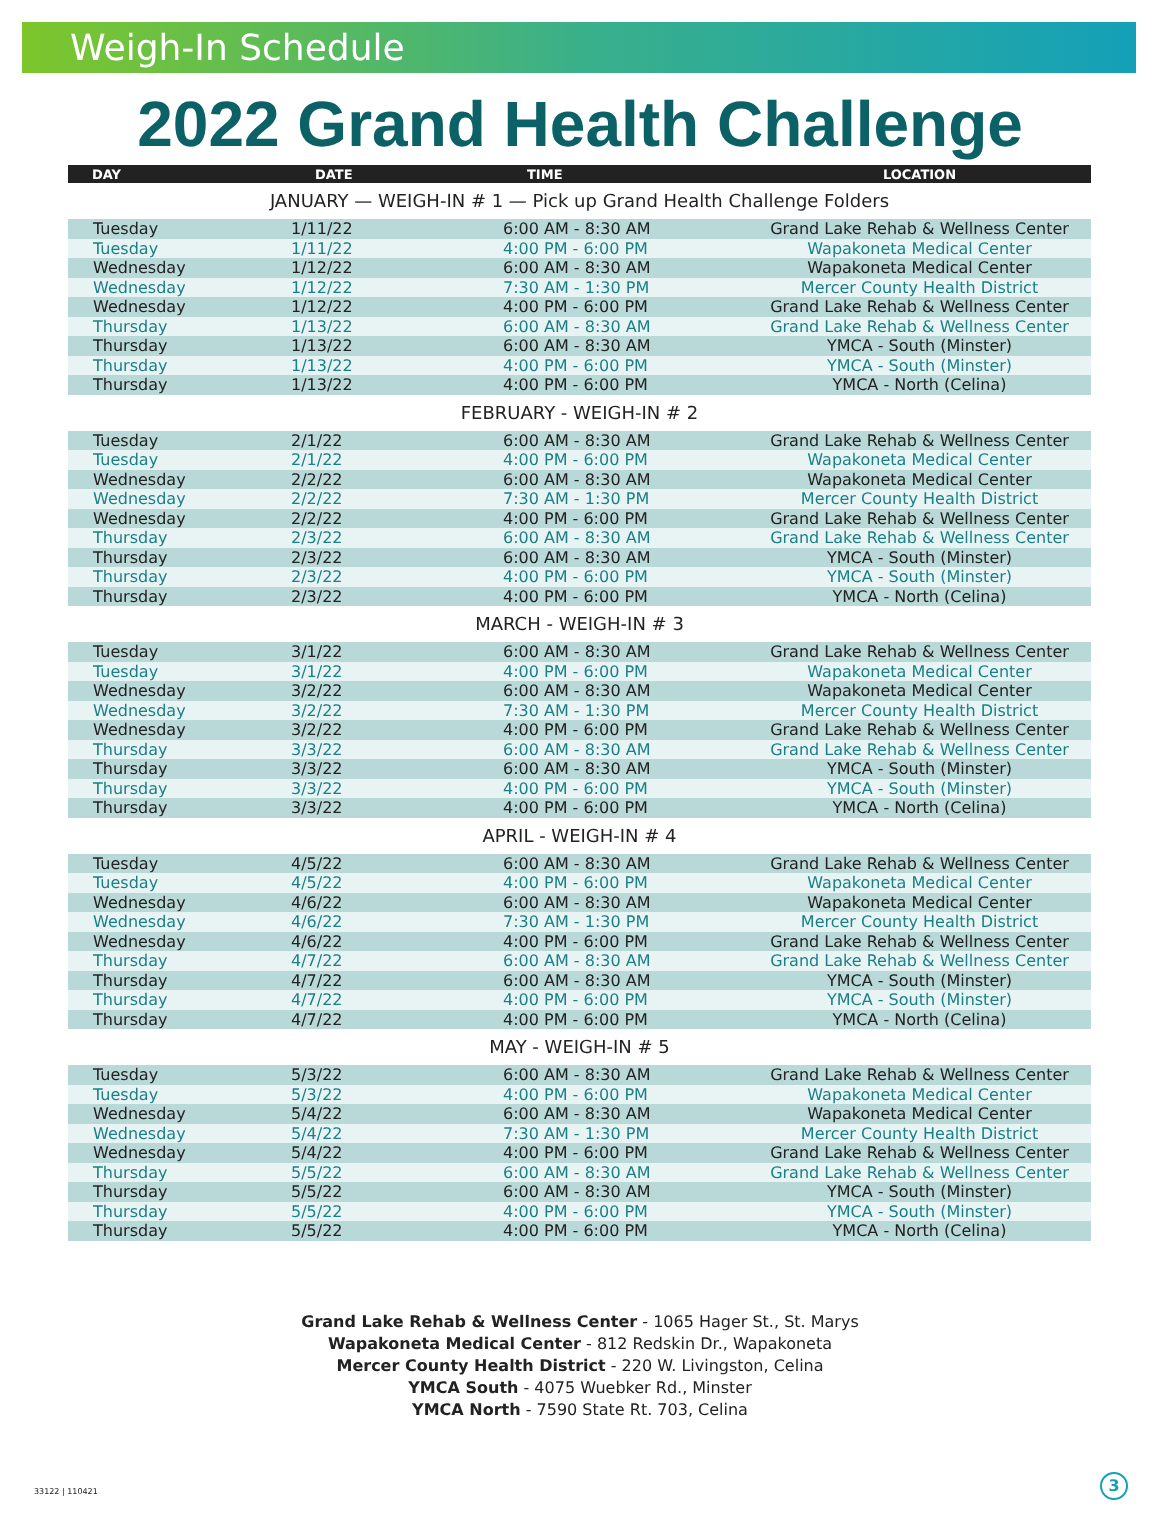Weigh-In Schedule
2022 Grand Health Challenge
| DAY | DATE | TIME | LOCATION |
| --- | --- | --- | --- |
| JANUARY — WEIGH-IN # 1 — Pick up Grand Health Challenge Folders | | | |
| Tuesday | 1/11/22 | 6:00 AM - 8:30 AM | Grand Lake Rehab & Wellness Center |
| Tuesday | 1/11/22 | 4:00 PM - 6:00 PM | Wapakoneta Medical Center |
| Wednesday | 1/12/22 | 6:00 AM - 8:30 AM | Wapakoneta Medical Center |
| Wednesday | 1/12/22 | 7:30 AM - 1:30 PM | Mercer County Health District |
| Wednesday | 1/12/22 | 4:00 PM - 6:00 PM | Grand Lake Rehab & Wellness Center |
| Thursday | 1/13/22 | 6:00 AM - 8:30 AM | Grand Lake Rehab & Wellness Center |
| Thursday | 1/13/22 | 6:00 AM - 8:30 AM | YMCA - South (Minster) |
| Thursday | 1/13/22 | 4:00 PM - 6:00 PM | YMCA - South (Minster) |
| Thursday | 1/13/22 | 4:00 PM - 6:00 PM | YMCA - North (Celina) |
| FEBRUARY - WEIGH-IN # 2 | | | |
| Tuesday | 2/1/22 | 6:00 AM - 8:30 AM | Grand Lake Rehab & Wellness Center |
| Tuesday | 2/1/22 | 4:00 PM - 6:00 PM | Wapakoneta Medical Center |
| Wednesday | 2/2/22 | 6:00 AM - 8:30 AM | Wapakoneta Medical Center |
| Wednesday | 2/2/22 | 7:30 AM - 1:30 PM | Mercer County Health District |
| Wednesday | 2/2/22 | 4:00 PM - 6:00 PM | Grand Lake Rehab & Wellness Center |
| Thursday | 2/3/22 | 6:00 AM - 8:30 AM | Grand Lake Rehab & Wellness Center |
| Thursday | 2/3/22 | 6:00 AM - 8:30 AM | YMCA - South (Minster) |
| Thursday | 2/3/22 | 4:00 PM - 6:00 PM | YMCA - South (Minster) |
| Thursday | 2/3/22 | 4:00 PM - 6:00 PM | YMCA - North (Celina) |
| MARCH - WEIGH-IN # 3 | | | |
| Tuesday | 3/1/22 | 6:00 AM - 8:30 AM | Grand Lake Rehab & Wellness Center |
| Tuesday | 3/1/22 | 4:00 PM - 6:00 PM | Wapakoneta Medical Center |
| Wednesday | 3/2/22 | 6:00 AM - 8:30 AM | Wapakoneta Medical Center |
| Wednesday | 3/2/22 | 7:30 AM - 1:30 PM | Mercer County Health District |
| Wednesday | 3/2/22 | 4:00 PM - 6:00 PM | Grand Lake Rehab & Wellness Center |
| Thursday | 3/3/22 | 6:00 AM - 8:30 AM | Grand Lake Rehab & Wellness Center |
| Thursday | 3/3/22 | 6:00 AM - 8:30 AM | YMCA - South (Minster) |
| Thursday | 3/3/22 | 4:00 PM - 6:00 PM | YMCA - South (Minster) |
| Thursday | 3/3/22 | 4:00 PM - 6:00 PM | YMCA - North (Celina) |
| APRIL - WEIGH-IN # 4 | | | |
| Tuesday | 4/5/22 | 6:00 AM - 8:30 AM | Grand Lake Rehab & Wellness Center |
| Tuesday | 4/5/22 | 4:00 PM - 6:00 PM | Wapakoneta Medical Center |
| Wednesday | 4/6/22 | 6:00 AM - 8:30 AM | Wapakoneta Medical Center |
| Wednesday | 4/6/22 | 7:30 AM - 1:30 PM | Mercer County Health District |
| Wednesday | 4/6/22 | 4:00 PM - 6:00 PM | Grand Lake Rehab & Wellness Center |
| Thursday | 4/7/22 | 6:00 AM - 8:30 AM | Grand Lake Rehab & Wellness Center |
| Thursday | 4/7/22 | 6:00 AM - 8:30 AM | YMCA - South (Minster) |
| Thursday | 4/7/22 | 4:00 PM - 6:00 PM | YMCA - South (Minster) |
| Thursday | 4/7/22 | 4:00 PM - 6:00 PM | YMCA - North (Celina) |
| MAY - WEIGH-IN # 5 | | | |
| Tuesday | 5/3/22 | 6:00 AM - 8:30 AM | Grand Lake Rehab & Wellness Center |
| Tuesday | 5/3/22 | 4:00 PM - 6:00 PM | Wapakoneta Medical Center |
| Wednesday | 5/4/22 | 6:00 AM - 8:30 AM | Wapakoneta Medical Center |
| Wednesday | 5/4/22 | 7:30 AM - 1:30 PM | Mercer County Health District |
| Wednesday | 5/4/22 | 4:00 PM - 6:00 PM | Grand Lake Rehab & Wellness Center |
| Thursday | 5/5/22 | 6:00 AM - 8:30 AM | Grand Lake Rehab & Wellness Center |
| Thursday | 5/5/22 | 6:00 AM - 8:30 AM | YMCA - South (Minster) |
| Thursday | 5/5/22 | 4:00 PM - 6:00 PM | YMCA - South (Minster) |
| Thursday | 5/5/22 | 4:00 PM - 6:00 PM | YMCA - North (Celina) |
Grand Lake Rehab & Wellness Center - 1065 Hager St., St. Marys
Wapakoneta Medical Center - 812 Redskin Dr., Wapakoneta
Mercer County Health District - 220 W. Livingston, Celina
YMCA South - 4075 Wuebker Rd., Minster
YMCA North - 7590 State Rt. 703, Celina
33122 | 110421 3